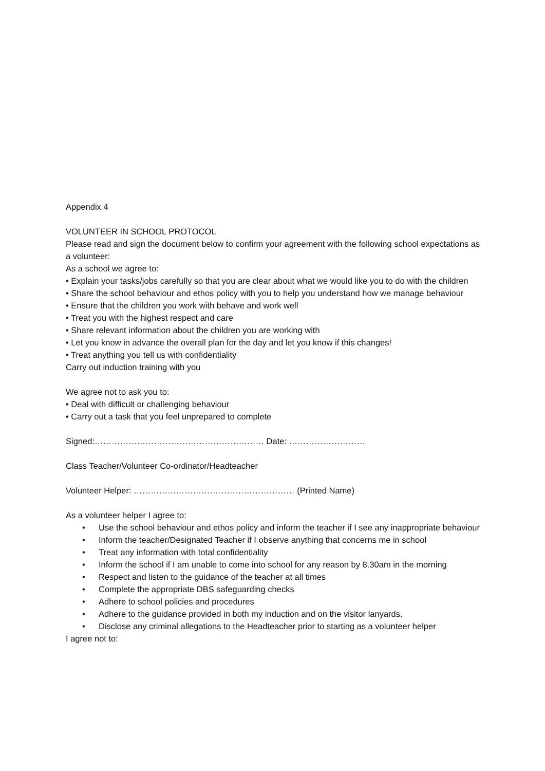Appendix 4
VOLUNTEER IN SCHOOL PROTOCOL
Please read and sign the document below to confirm your agreement with the following school expectations as a volunteer:
As a school we agree to:
• Explain your tasks/jobs carefully so that you are clear about what we would like you to do with the children
• Share the school behaviour and ethos policy with you to help you understand how we manage behaviour
• Ensure that the children you work with behave and work well
• Treat you with the highest respect and care
• Share relevant information about the children you are working with
• Let you know in advance the overall plan for the day and let you know if this changes!
• Treat anything you tell us with confidentiality
Carry out induction training with you
We agree not to ask you to:
• Deal with difficult or challenging behaviour
• Carry out a task that you feel unprepared to complete
Signed:…………………………………………………… Date: ………………………
Class Teacher/Volunteer Co-ordinator/Headteacher
Volunteer Helper: ………………………………………………… (Printed Name)
As a volunteer helper I agree to:
• Use the school behaviour and ethos policy and inform the teacher if I see any inappropriate behaviour
• Inform the teacher/Designated Teacher if I observe anything that concerns me in school
• Treat any information with total confidentiality
• Inform the school if I am unable to come into school for any reason by 8.30am in the morning
• Respect and listen to the guidance of the teacher at all times
• Complete the appropriate DBS safeguarding checks
• Adhere to school policies and procedures
• Adhere to the guidance provided in both my induction and on the visitor lanyards.
• Disclose any criminal allegations to the Headteacher prior to starting as a volunteer helper
I agree not to: